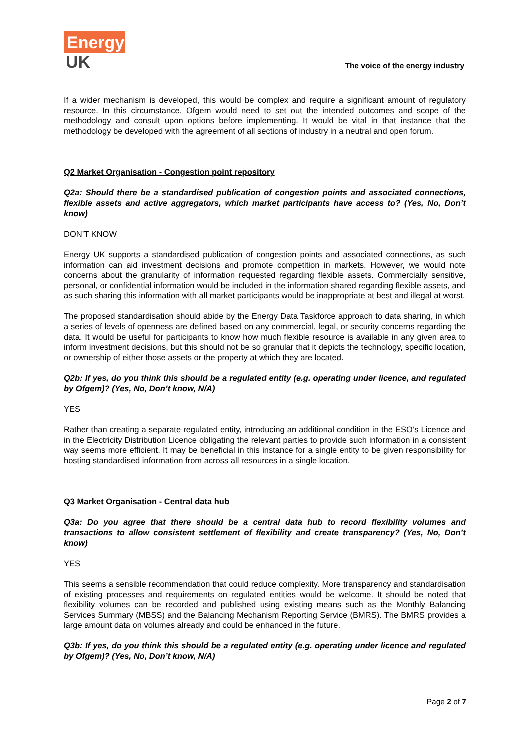Energy
UK
The voice of the energy industry
If a wider mechanism is developed, this would be complex and require a significant amount of regulatory resource. In this circumstance, Ofgem would need to set out the intended outcomes and scope of the methodology and consult upon options before implementing. It would be vital in that instance that the methodology be developed with the agreement of all sections of industry in a neutral and open forum.
Q2 Market Organisation - Congestion point repository
Q2a: Should there be a standardised publication of congestion points and associated connections, flexible assets and active aggregators, which market participants have access to? (Yes, No, Don’t know)
DON’T KNOW
Energy UK supports a standardised publication of congestion points and associated connections, as such information can aid investment decisions and promote competition in markets. However, we would note concerns about the granularity of information requested regarding flexible assets. Commercially sensitive, personal, or confidential information would be included in the information shared regarding flexible assets, and as such sharing this information with all market participants would be inappropriate at best and illegal at worst.
The proposed standardisation should abide by the Energy Data Taskforce approach to data sharing, in which a series of levels of openness are defined based on any commercial, legal, or security concerns regarding the data. It would be useful for participants to know how much flexible resource is available in any given area to inform investment decisions, but this should not be so granular that it depicts the technology, specific location, or ownership of either those assets or the property at which they are located.
Q2b: If yes, do you think this should be a regulated entity (e.g. operating under licence, and regulated by Ofgem)? (Yes, No, Don’t know, N/A)
YES
Rather than creating a separate regulated entity, introducing an additional condition in the ESO’s Licence and in the Electricity Distribution Licence obligating the relevant parties to provide such information in a consistent way seems more efficient. It may be beneficial in this instance for a single entity to be given responsibility for hosting standardised information from across all resources in a single location.
Q3 Market Organisation - Central data hub
Q3a: Do you agree that there should be a central data hub to record flexibility volumes and transactions to allow consistent settlement of flexibility and create transparency? (Yes, No, Don’t know)
YES
This seems a sensible recommendation that could reduce complexity. More transparency and standardisation of existing processes and requirements on regulated entities would be welcome. It should be noted that flexibility volumes can be recorded and published using existing means such as the Monthly Balancing Services Summary (MBSS) and the Balancing Mechanism Reporting Service (BMRS). The BMRS provides a large amount data on volumes already and could be enhanced in the future.
Q3b: If yes, do you think this should be a regulated entity (e.g. operating under licence and regulated by Ofgem)? (Yes, No, Don’t know, N/A)
Page 2 of 7